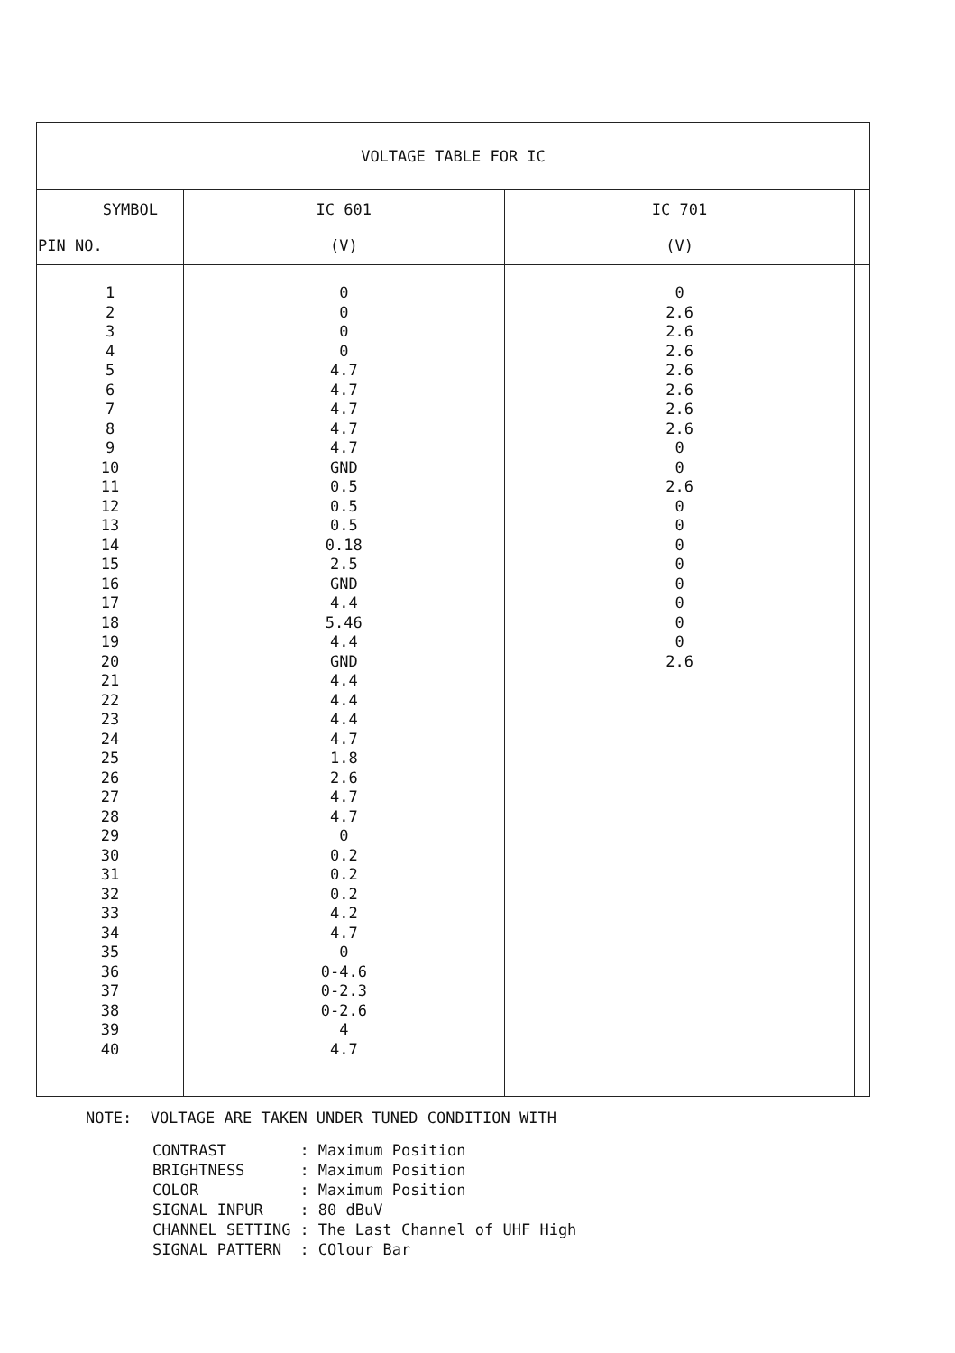| VOLTAGE TABLE FOR IC | | | | | |
| --- | --- | --- | --- | --- | --- |
| SYMBOL PIN NO. | IC 601 (V) | | IC 701 (V) | | |
| 1 2 3 4 5 6 7 8 9 10 11 12 13 14 15 16 17 18 19 20 21 22 23 24 25 26 27 28 29 30 31 32 33 34 35 36 37 38 39 40 | 0 0 0 0 4.7 4.7 4.7 4.7 4.7 GND 0.5 0.5 0.5 0.18 2.5 GND 4.4 5.46 4.4 GND 4.4 4.4 4.4 4.7 1.8 2.6 4.7 4.7 0 0.2 0.2 0.2 4.2 4.7 0 0-4.6 0-2.3 0-2.6 4 4.7 | | 0 2.6 2.6 2.6 2.6 2.6 2.6 2.6 0 0 2.6 0 0 0 0 0 0 0 0 2.6 | | |
NOTE: VOLTAGE ARE TAKEN UNDER TUNED CONDITION WITH
| CONTRAST | : | Maximum Position |
| BRIGHTNESS | : | Maximum Position |
| COLOR | : | Maximum Position |
| SIGNAL INPUR | : | 80 dBuV |
| CHANNEL SETTING | : | The Last Channel of UHF High |
| SIGNAL PATTERN | : | COlour Bar |